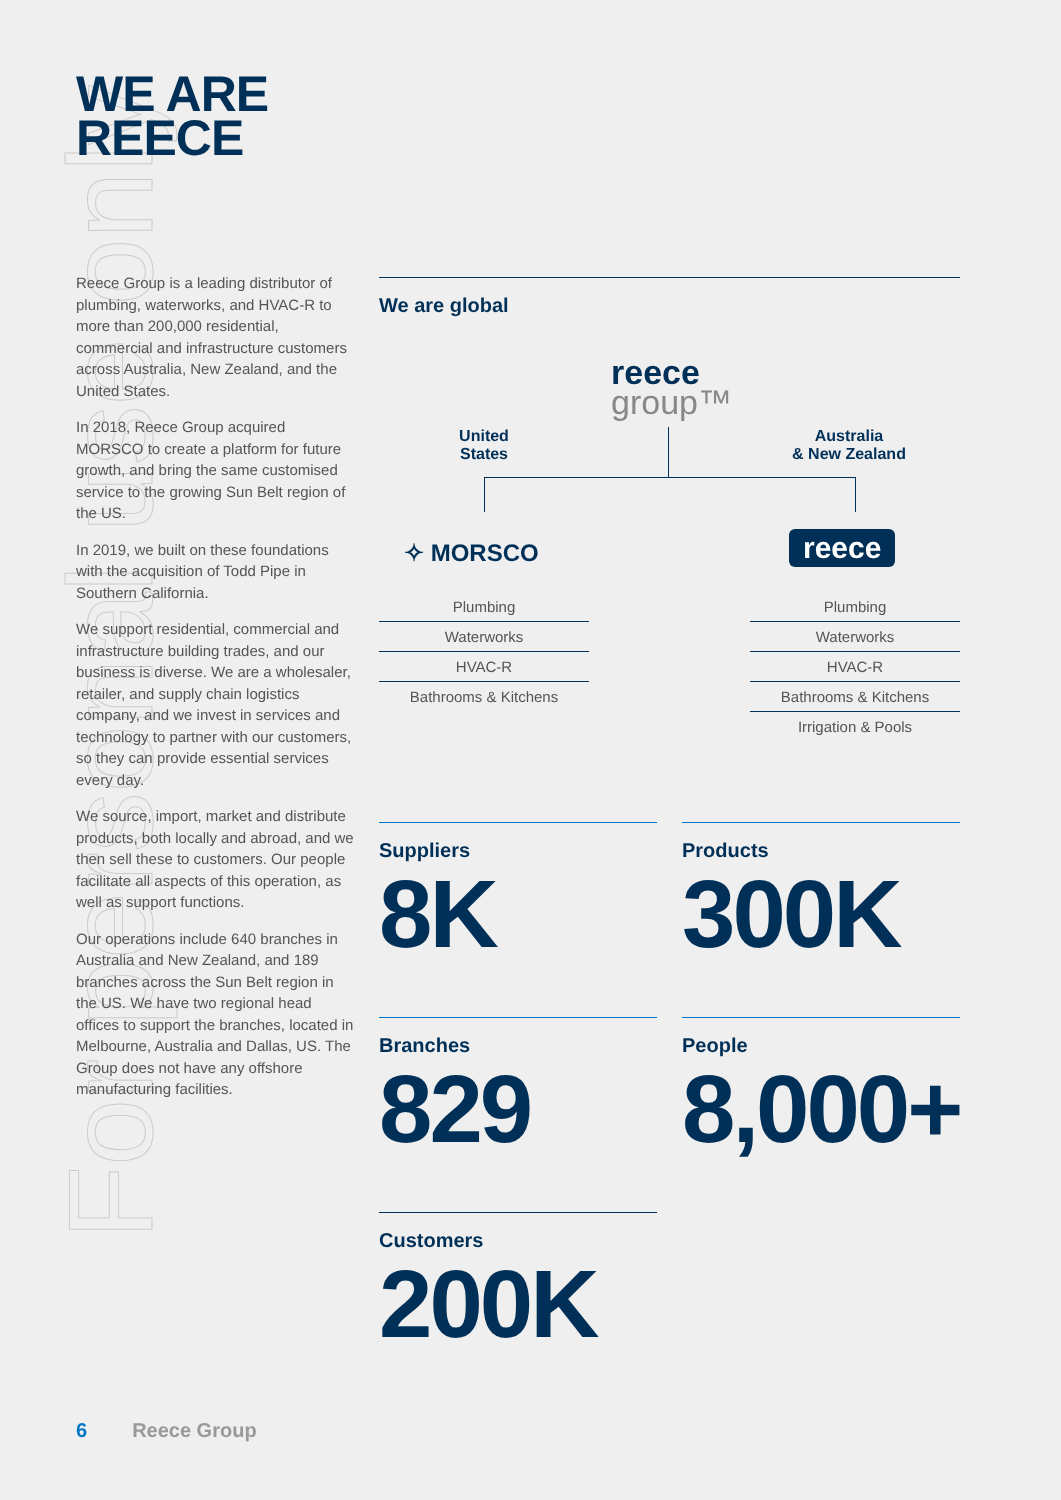For personal use only
WE ARE
REECE
Reece Group is a leading distributor of plumbing, waterworks, and HVAC-R to more than 200,000 residential, commercial and infrastructure customers across Australia, New Zealand, and the United States.
In 2018, Reece Group acquired MORSCO to create a platform for future growth, and bring the same customised service to the growing Sun Belt region of the US.
In 2019, we built on these foundations with the acquisition of Todd Pipe in Southern California.
We support residential, commercial and infrastructure building trades, and our business is diverse. We are a wholesaler, retailer, and supply chain logistics company, and we invest in services and technology to partner with our customers, so they can provide essential services every day.
We source, import, market and distribute products, both locally and abroad, and we then sell these to customers. Our people facilitate all aspects of this operation, as well as support functions.
Our operations include 640 branches in Australia and New Zealand, and 189 branches across the Sun Belt region in the US. We have two regional head offices to support the branches, located in Melbourne, Australia and Dallas, US. The Group does not have any offshore manufacturing facilities.
We are global
reece
group™
United
States
Australia
& New Zealand
✧ MORSCO reece
Plumbing
Waterworks
HVAC-R
Bathrooms & Kitchens
Plumbing
Waterworks
HVAC-R
Bathrooms & Kitchens
Irrigation & Pools
Suppliers
8K
Products
300K
Branches
829
People
8,000+
Customers
200K
6 Reece Group